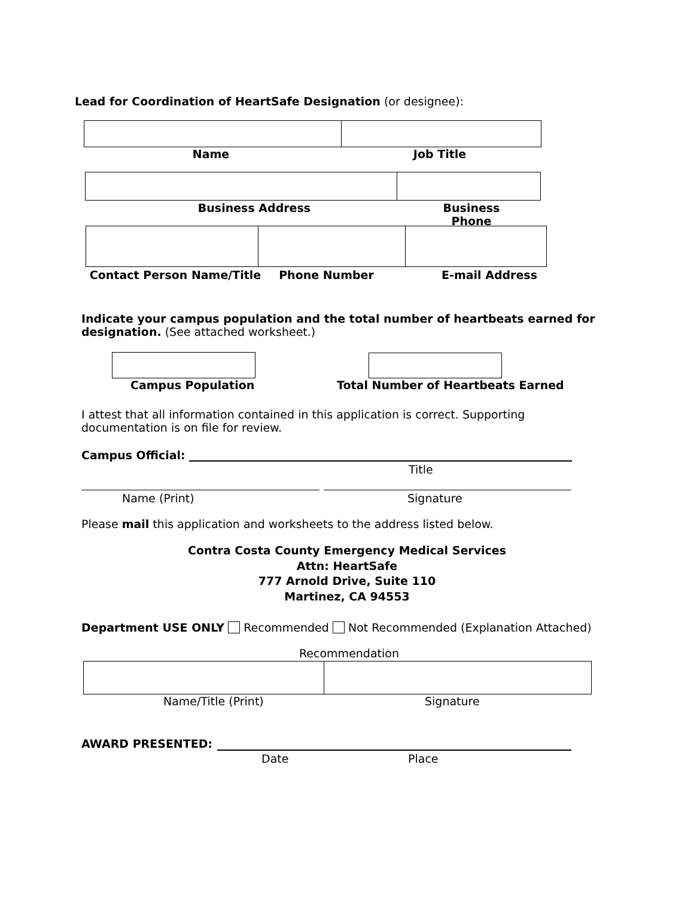Lead for Coordination of HeartSafe Designation (or designee):
Name Job Title
Business Address Business Phone
Contact Person Name/Title Phone Number E-mail Address
Indicate your campus population and the total number of heartbeats earned for designation. (See attached worksheet.)
Campus Population
Total Number of Heartbeats Earned
I attest that all information contained in this application is correct. Supporting documentation is on file for review.
Campus Official:
Title
Name (Print) Signature
Please mail this application and worksheets to the address listed below.
Contra Costa County Emergency Medical Services
Attn: HeartSafe
777 Arnold Drive, Suite 110
Martinez, CA 94553
Department USE ONLY Recommended Not Recommended (Explanation Attached)
Recommendation
Name/Title (Print) Signature
AWARD PRESENTED:
Date Place